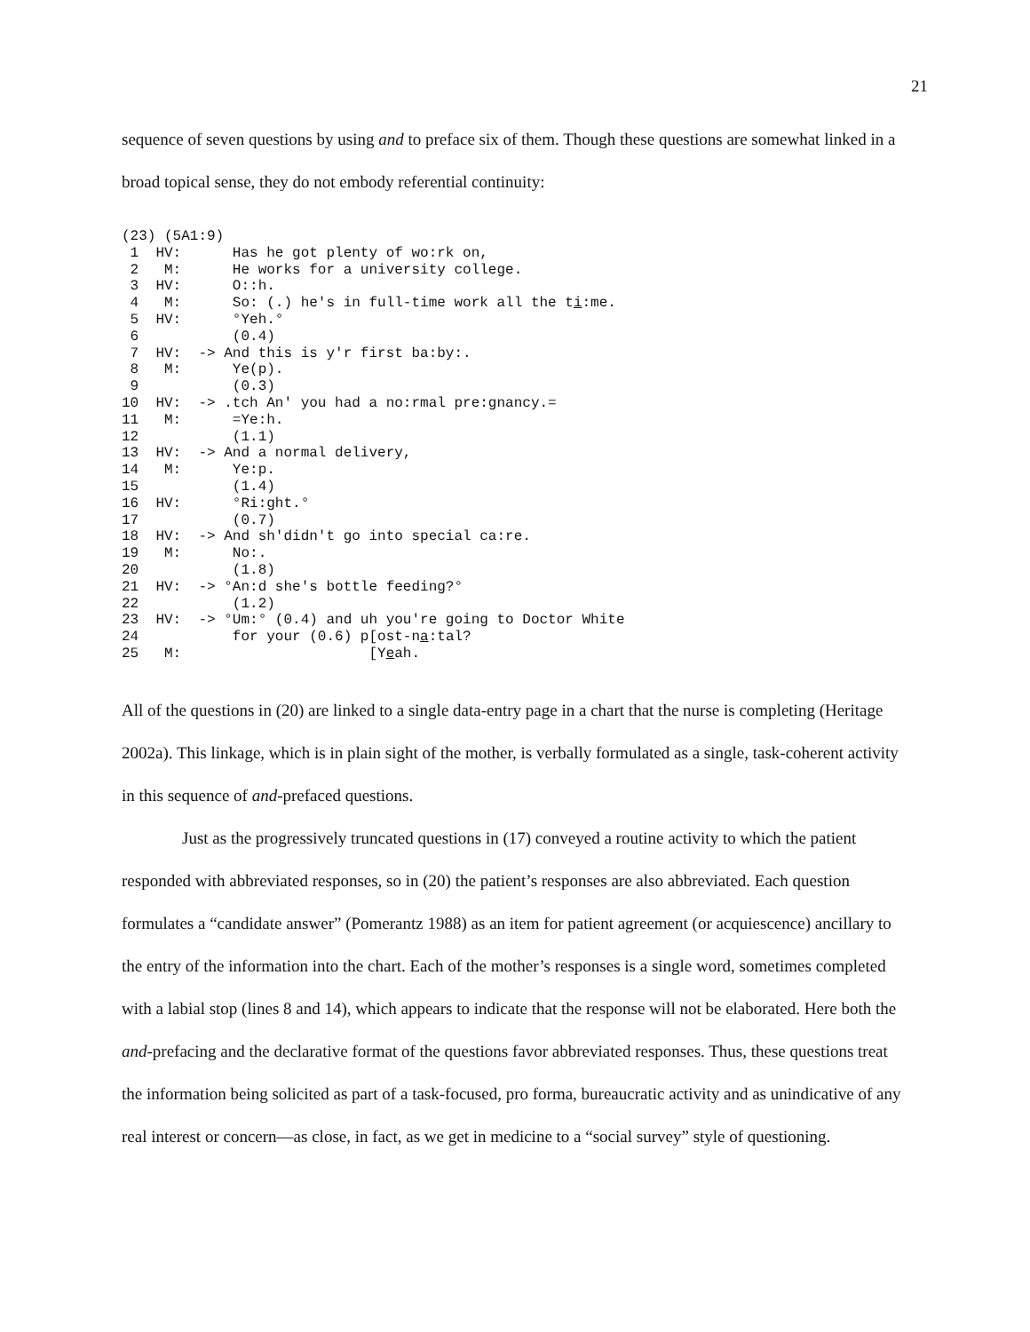21
sequence of seven questions by using and to preface six of them. Though these questions are somewhat linked in a broad topical sense, they do not embody referential continuity:
(23) (5A1:9)
 1  HV:      Has he got plenty of wo:rk on,
 2   M:      He works for a university college.
 3  HV:      O::h.
 4   M:      So: (.) he's in full-time work all the ti:me.
 5  HV:      °Yeh.°
 6           (0.4)
 7  HV:  -> And this is y'r first ba:by:.
 8   M:      Ye(p).
 9           (0.3)
10  HV:  -> .tch An' you had a no:rmal pre:gnancy.=
11   M:      =Ye:h.
12           (1.1)
13  HV:  -> And a normal delivery,
14   M:      Ye:p.
15           (1.4)
16  HV:      °Ri:ght.°
17           (0.7)
18  HV:  -> And sh'didn't go into special ca:re.
19   M:      No:.
20           (1.8)
21  HV:  -> °An:d she's bottle feeding?°
22           (1.2)
23  HV:  -> °Um:° (0.4) and uh you're going to Doctor White
24           for your (0.6) p[ost-na:tal?
25   M:                      [Yeah.
All of the questions in (20) are linked to a single data-entry page in a chart that the nurse is completing (Heritage 2002a). This linkage, which is in plain sight of the mother, is verbally formulated as a single, task-coherent activity in this sequence of and-prefaced questions.
Just as the progressively truncated questions in (17) conveyed a routine activity to which the patient responded with abbreviated responses, so in (20) the patient’s responses are also abbreviated. Each question formulates a “candidate answer” (Pomerantz 1988) as an item for patient agreement (or acquiescence) ancillary to the entry of the information into the chart. Each of the mother’s responses is a single word, sometimes completed with a labial stop (lines 8 and 14), which appears to indicate that the response will not be elaborated. Here both the and-prefacing and the declarative format of the questions favor abbreviated responses. Thus, these questions treat the information being solicited as part of a task-focused, pro forma, bureaucratic activity and as unindicative of any real interest or concern—as close, in fact, as we get in medicine to a “social survey” style of questioning.